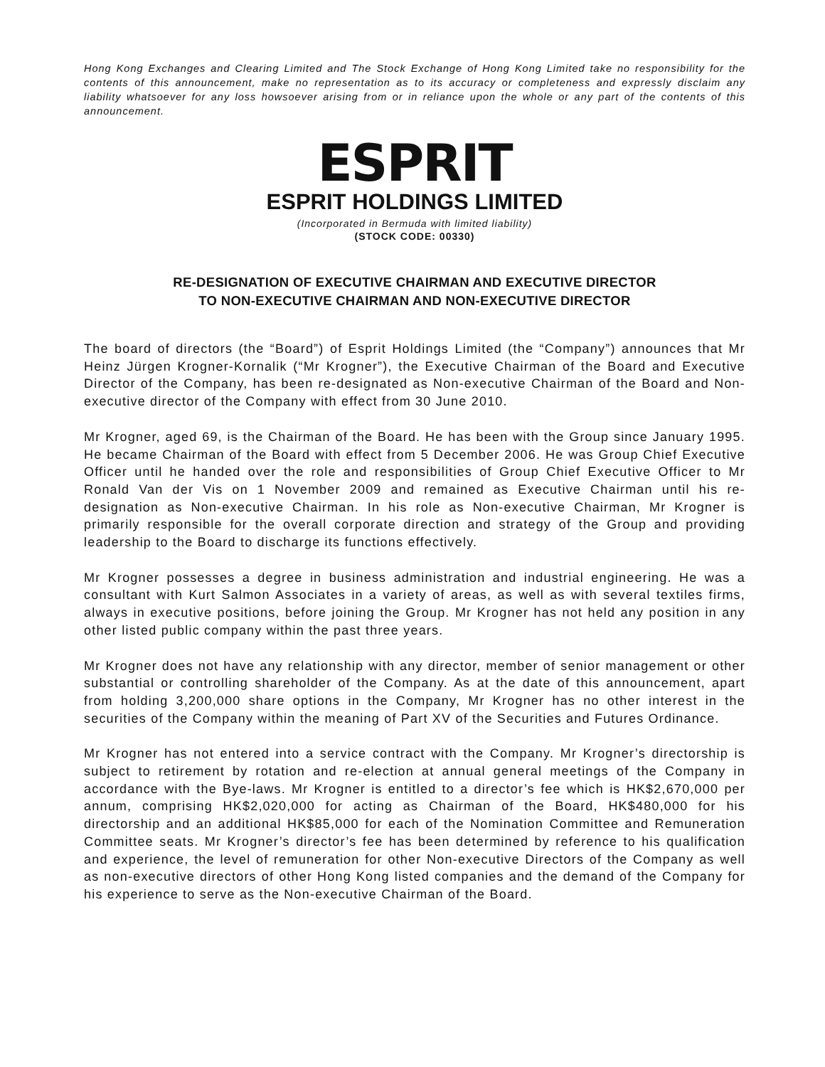Hong Kong Exchanges and Clearing Limited and The Stock Exchange of Hong Kong Limited take no responsibility for the contents of this announcement, make no representation as to its accuracy or completeness and expressly disclaim any liability whatsoever for any loss howsoever arising from or in reliance upon the whole or any part of the contents of this announcement.
ESPRIT
ESPRIT HOLDINGS LIMITED
(Incorporated in Bermuda with limited liability)
(STOCK CODE: 00330)
RE-DESIGNATION OF EXECUTIVE CHAIRMAN AND EXECUTIVE DIRECTOR
TO NON-EXECUTIVE CHAIRMAN AND NON-EXECUTIVE DIRECTOR
The board of directors (the “Board”) of Esprit Holdings Limited (the “Company”) announces that Mr Heinz Jürgen Krogner-Kornalik (“Mr Krogner”), the Executive Chairman of the Board and Executive Director of the Company, has been re-designated as Non-executive Chairman of the Board and Non-executive director of the Company with effect from 30 June 2010.
Mr Krogner, aged 69, is the Chairman of the Board. He has been with the Group since January 1995. He became Chairman of the Board with effect from 5 December 2006. He was Group Chief Executive Officer until he handed over the role and responsibilities of Group Chief Executive Officer to Mr Ronald Van der Vis on 1 November 2009 and remained as Executive Chairman until his re-designation as Non-executive Chairman. In his role as Non-executive Chairman, Mr Krogner is primarily responsible for the overall corporate direction and strategy of the Group and providing leadership to the Board to discharge its functions effectively.
Mr Krogner possesses a degree in business administration and industrial engineering. He was a consultant with Kurt Salmon Associates in a variety of areas, as well as with several textiles firms, always in executive positions, before joining the Group. Mr Krogner has not held any position in any other listed public company within the past three years.
Mr Krogner does not have any relationship with any director, member of senior management or other substantial or controlling shareholder of the Company. As at the date of this announcement, apart from holding 3,200,000 share options in the Company, Mr Krogner has no other interest in the securities of the Company within the meaning of Part XV of the Securities and Futures Ordinance.
Mr Krogner has not entered into a service contract with the Company. Mr Krogner’s directorship is subject to retirement by rotation and re-election at annual general meetings of the Company in accordance with the Bye-laws. Mr Krogner is entitled to a director’s fee which is HK$2,670,000 per annum, comprising HK$2,020,000 for acting as Chairman of the Board, HK$480,000 for his directorship and an additional HK$85,000 for each of the Nomination Committee and Remuneration Committee seats. Mr Krogner’s director’s fee has been determined by reference to his qualification and experience, the level of remuneration for other Non-executive Directors of the Company as well as non-executive directors of other Hong Kong listed companies and the demand of the Company for his experience to serve as the Non-executive Chairman of the Board.